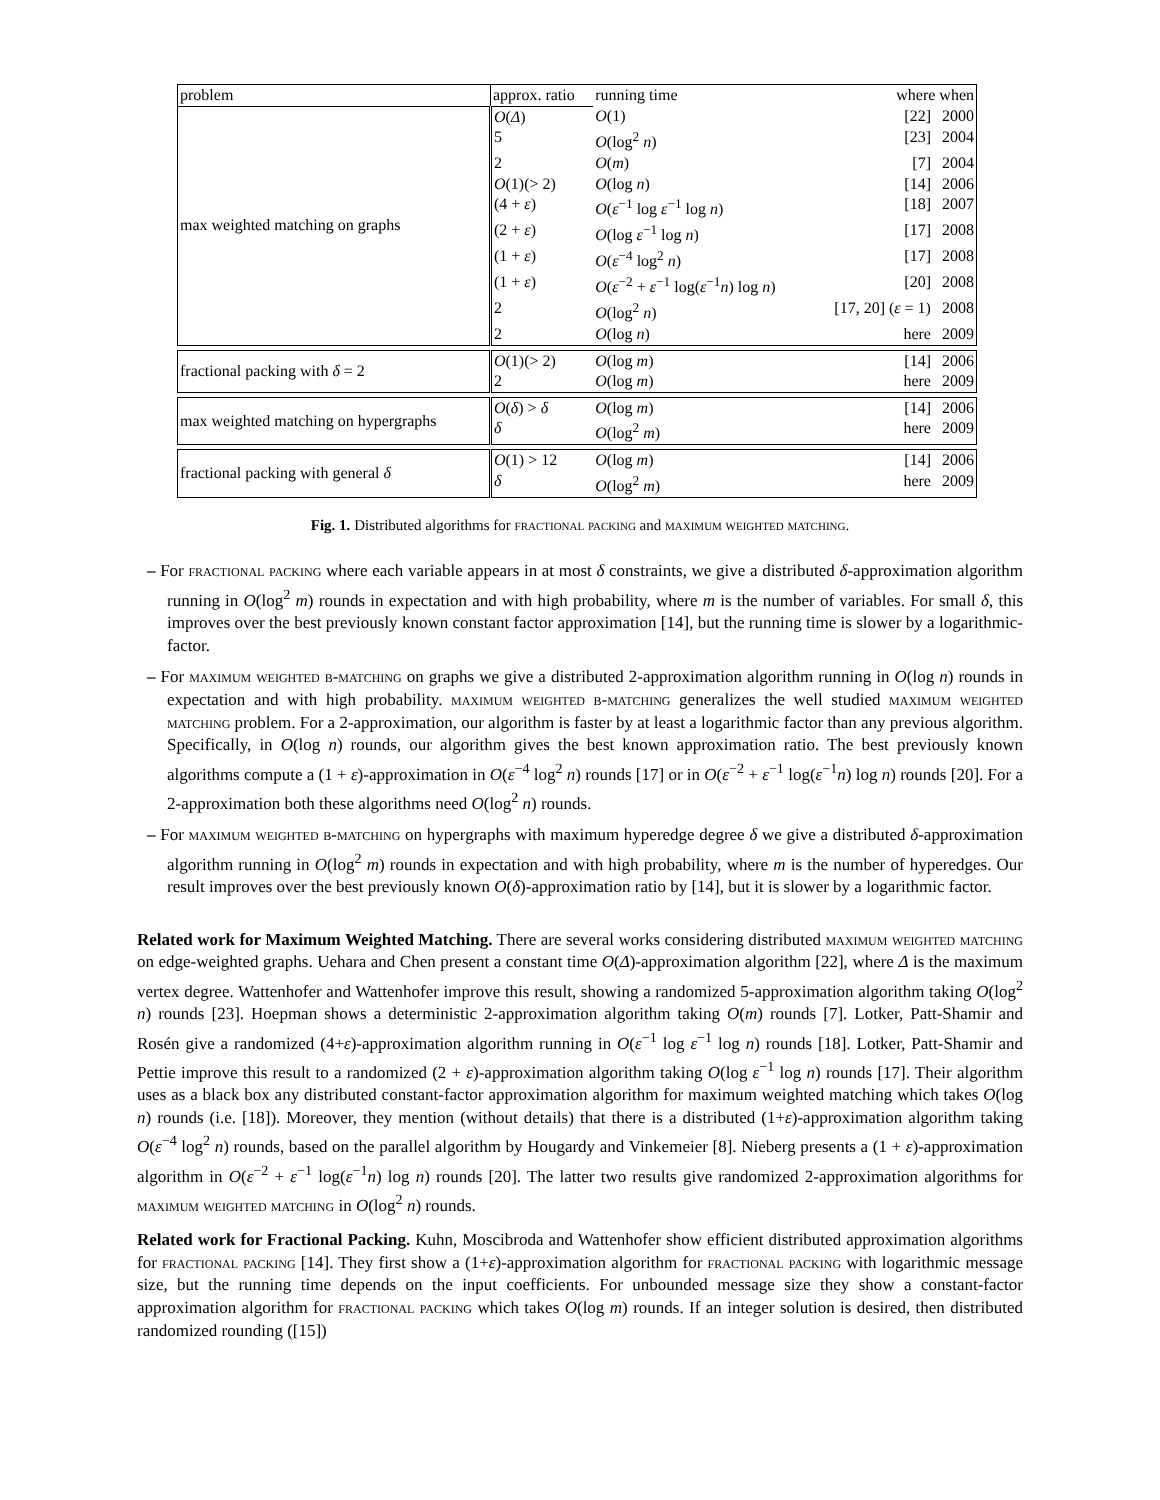| problem | approx. ratio | running time | where when | |
| --- | --- | --- | --- | --- |
| max weighted matching on graphs | O ( Δ ) | O (1) | [22] | 2000 |
| | 5 | O (log<sup>2</sup> n ) | [23] | 2004 |
| | 2 | O ( m ) | [7] | 2004 |
| | O (1)(> 2) | O (log n ) | [14] | 2006 |
| | (4 + ε ) | O ( ε<sup>−1</sup> log ε<sup>−1</sup> log n ) | [18] | 2007 |
| | (2 + ε ) | O (log ε<sup>−1</sup> log n ) | [17] | 2008 |
| | (1 + ε ) | O ( ε<sup>−4</sup> log<sup>2</sup> n ) | [17] | 2008 |
| | (1 + ε ) | O ( ε<sup>−2</sup> + ε<sup>−1</sup> log( ε<sup>−1</sup> n ) log n ) | [20] | 2008 |
| | 2 | O (log<sup>2</sup> n ) | [17, 20] ( ε = 1) | 2008 |
| | 2 | O (log n ) | here | 2009 |
| fractional packing with δ = 2 | O (1)(> 2) | O (log m ) | [14] | 2006 |
| | 2 | O (log m ) | here | 2009 |
| max weighted matching on hypergraphs | O ( δ ) > δ | O (log m ) | [14] | 2006 |
| | δ | O (log<sup>2</sup> m ) | here | 2009 |
| fractional packing with general δ | O (1) > 12 | O (log m ) | [14] | 2006 |
| | δ | O (log<sup>2</sup> m ) | here | 2009 |
Fig. 1. Distributed algorithms for fractional packing and maximum weighted matching.
– For fractional packing where each variable appears in at most δ constraints, we give a distributed δ-approximation algorithm running in O(log<sup>2</sup> m) rounds in expectation and with high probability, where m is the number of variables. For small δ, this improves over the best previously known constant factor approximation [14], but the running time is slower by a logarithmic-factor.
– For maximum weighted b-matching on graphs we give a distributed 2-approximation algorithm running in O(log n) rounds in expectation and with high probability. maximum weighted b-matching generalizes the well studied maximum weighted matching problem. For a 2-approximation, our algorithm is faster by at least a logarithmic factor than any previous algorithm. Specifically, in O(log n) rounds, our algorithm gives the best known approximation ratio. The best previously known algorithms compute a (1 + ε)-approximation in O(ε<sup>−4</sup> log<sup>2</sup> n) rounds [17] or in O(ε<sup>−2</sup> + ε<sup>−1</sup> log(ε<sup>−1</sup>n) log n) rounds [20]. For a 2-approximation both these algorithms need O(log<sup>2</sup> n) rounds.
– For maximum weighted b-matching on hypergraphs with maximum hyperedge degree δ we give a distributed δ-approximation algorithm running in O(log<sup>2</sup> m) rounds in expectation and with high probability, where m is the number of hyperedges. Our result improves over the best previously known O(δ)-approximation ratio by [14], but it is slower by a logarithmic factor.
Related work for Maximum Weighted Matching. There are several works considering distributed maximum weighted matching on edge-weighted graphs. Uehara and Chen present a constant time O(Δ)-approximation algorithm [22], where Δ is the maximum vertex degree. Wattenhofer and Wattenhofer improve this result, showing a randomized 5-approximation algorithm taking O(log<sup>2</sup> n) rounds [23]. Hoepman shows a deterministic 2-approximation algorithm taking O(m) rounds [7]. Lotker, Patt-Shamir and Rosén give a randomized (4+ε)-approximation algorithm running in O(ε<sup>−1</sup> log ε<sup>−1</sup> log n) rounds [18]. Lotker, Patt-Shamir and Pettie improve this result to a randomized (2 + ε)-approximation algorithm taking O(log ε<sup>−1</sup> log n) rounds [17]. Their algorithm uses as a black box any distributed constant-factor approximation algorithm for maximum weighted matching which takes O(log n) rounds (i.e. [18]). Moreover, they mention (without details) that there is a distributed (1+ε)-approximation algorithm taking O(ε<sup>−4</sup> log<sup>2</sup> n) rounds, based on the parallel algorithm by Hougardy and Vinkemeier [8]. Nieberg presents a (1 + ε)-approximation algorithm in O(ε<sup>−2</sup> + ε<sup>−1</sup> log(ε<sup>−1</sup>n) log n) rounds [20]. The latter two results give randomized 2-approximation algorithms for maximum weighted matching in O(log<sup>2</sup> n) rounds.
Related work for Fractional Packing. Kuhn, Moscibroda and Wattenhofer show efficient distributed approximation algorithms for fractional packing [14]. They first show a (1+ε)-approximation algorithm for fractional packing with logarithmic message size, but the running time depends on the input coefficients. For unbounded message size they show a constant-factor approximation algorithm for fractional packing which takes O(log m) rounds. If an integer solution is desired, then distributed randomized rounding ([15])